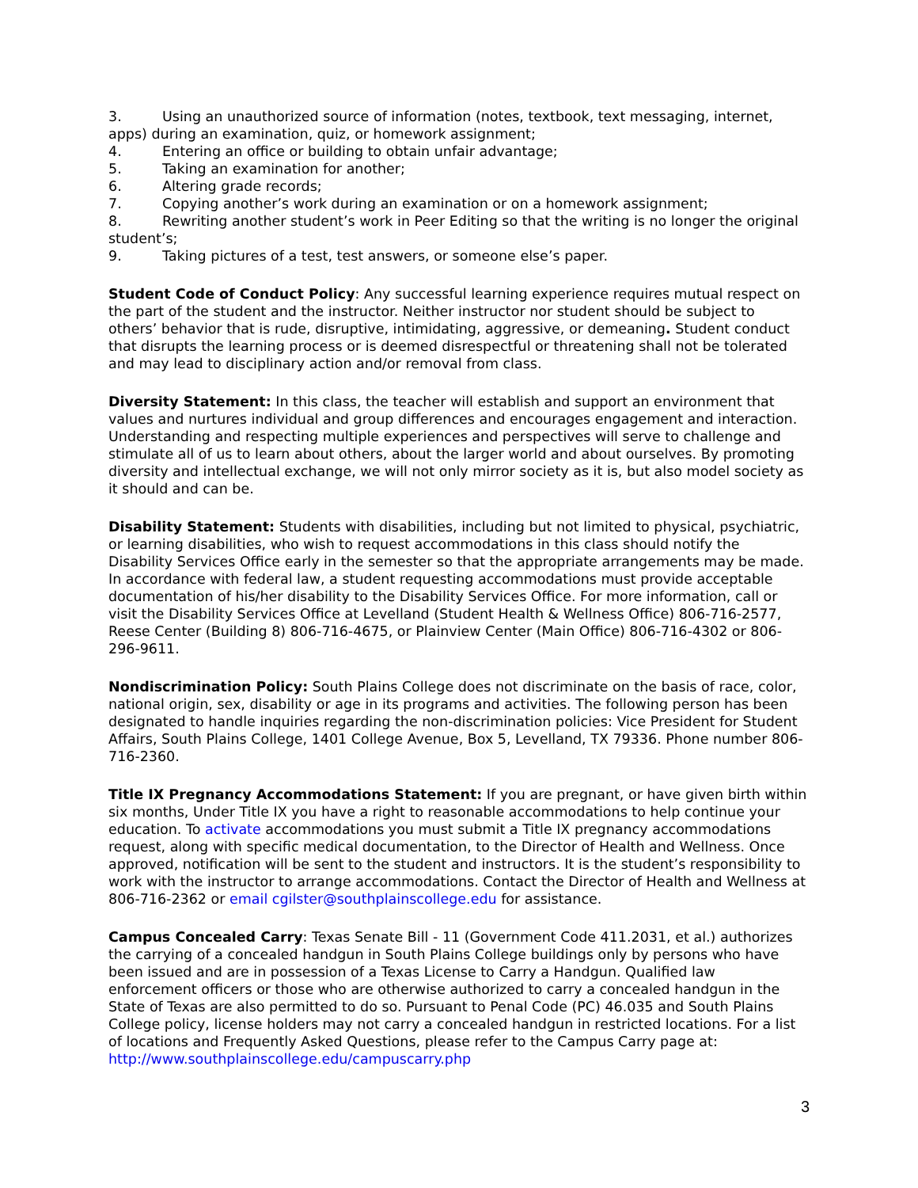3. Using an unauthorized source of information (notes, textbook, text messaging, internet, apps) during an examination, quiz, or homework assignment;
4. Entering an office or building to obtain unfair advantage;
5. Taking an examination for another;
6. Altering grade records;
7. Copying another’s work during an examination or on a homework assignment;
8. Rewriting another student’s work in Peer Editing so that the writing is no longer the original student’s;
9. Taking pictures of a test, test answers, or someone else’s paper.
Student Code of Conduct Policy: Any successful learning experience requires mutual respect on the part of the student and the instructor. Neither instructor nor student should be subject to others’ behavior that is rude, disruptive, intimidating, aggressive, or demeaning. Student conduct that disrupts the learning process or is deemed disrespectful or threatening shall not be tolerated and may lead to disciplinary action and/or removal from class.
Diversity Statement: In this class, the teacher will establish and support an environment that values and nurtures individual and group differences and encourages engagement and interaction. Understanding and respecting multiple experiences and perspectives will serve to challenge and stimulate all of us to learn about others, about the larger world and about ourselves. By promoting diversity and intellectual exchange, we will not only mirror society as it is, but also model society as it should and can be.
Disability Statement: Students with disabilities, including but not limited to physical, psychiatric, or learning disabilities, who wish to request accommodations in this class should notify the Disability Services Office early in the semester so that the appropriate arrangements may be made. In accordance with federal law, a student requesting accommodations must provide acceptable documentation of his/her disability to the Disability Services Office. For more information, call or visit the Disability Services Office at Levelland (Student Health & Wellness Office) 806-716-2577, Reese Center (Building 8) 806-716-4675, or Plainview Center (Main Office) 806-716-4302 or 806-296-9611.
Nondiscrimination Policy: South Plains College does not discriminate on the basis of race, color, national origin, sex, disability or age in its programs and activities. The following person has been designated to handle inquiries regarding the non-discrimination policies: Vice President for Student Affairs, South Plains College, 1401 College Avenue, Box 5, Levelland, TX 79336. Phone number 806-716-2360.
Title IX Pregnancy Accommodations Statement: If you are pregnant, or have given birth within six months, Under Title IX you have a right to reasonable accommodations to help continue your education. To activate accommodations you must submit a Title IX pregnancy accommodations request, along with specific medical documentation, to the Director of Health and Wellness. Once approved, notification will be sent to the student and instructors. It is the student’s responsibility to work with the instructor to arrange accommodations. Contact the Director of Health and Wellness at 806-716-2362 or email cgilster@southplainscollege.edu for assistance.
Campus Concealed Carry: Texas Senate Bill - 11 (Government Code 411.2031, et al.) authorizes the carrying of a concealed handgun in South Plains College buildings only by persons who have been issued and are in possession of a Texas License to Carry a Handgun. Qualified law enforcement officers or those who are otherwise authorized to carry a concealed handgun in the State of Texas are also permitted to do so. Pursuant to Penal Code (PC) 46.035 and South Plains College policy, license holders may not carry a concealed handgun in restricted locations. For a list of locations and Frequently Asked Questions, please refer to the Campus Carry page at: http://www.southplainscollege.edu/campuscarry.php
3